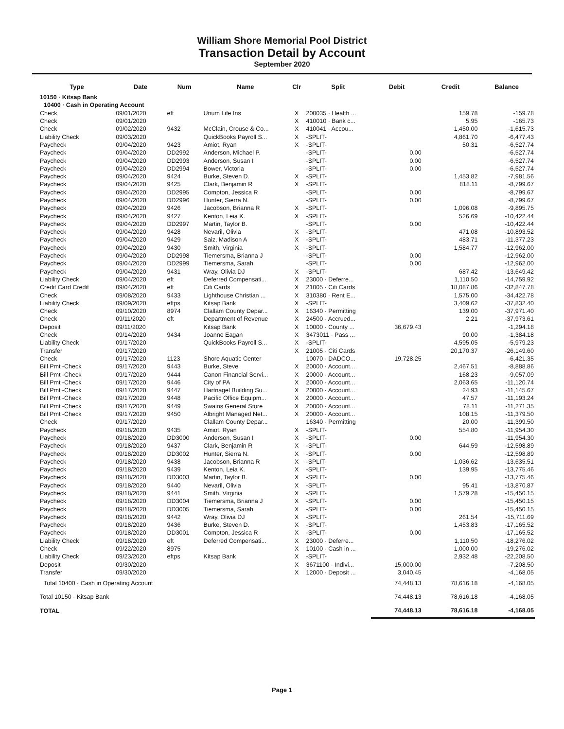William Shore Memorial Pool District
Transaction Detail by Account
September 2020
| Type | Date | Num | Name | Clr | Split | Debit | Credit | Balance |
| --- | --- | --- | --- | --- | --- | --- | --- | --- |
| 10150 · Kitsap Bank | | | | | | | | |
| 10400 · Cash in Operating Account | | | | | | | | |
| Check | 09/01/2020 | eft | Unum Life Ins | X | 200035 · Health ... | | 159.78 | -159.78 |
| Check | 09/01/2020 | | | X | 410010 · Bank c... | | 5.95 | -165.73 |
| Check | 09/02/2020 | 9432 | McClain, Crouse & Co... | X | 410041 · Accou... | | 1,450.00 | -1,615.73 |
| Liability Check | 09/03/2020 | | QuickBooks Payroll S... | X | -SPLIT- | | 4,861.70 | -6,477.43 |
| Paycheck | 09/04/2020 | 9423 | Amiot, Ryan | X | -SPLIT- | | 50.31 | -6,527.74 |
| Paycheck | 09/04/2020 | DD2992 | Anderson, Michael P. | | -SPLIT- | 0.00 | | -6,527.74 |
| Paycheck | 09/04/2020 | DD2993 | Anderson, Susan I | | -SPLIT- | 0.00 | | -6,527.74 |
| Paycheck | 09/04/2020 | DD2994 | Bower, Victoria | | -SPLIT- | 0.00 | | -6,527.74 |
| Paycheck | 09/04/2020 | 9424 | Burke, Steven D. | X | -SPLIT- | | 1,453.82 | -7,981.56 |
| Paycheck | 09/04/2020 | 9425 | Clark, Benjamin R | X | -SPLIT- | | 818.11 | -8,799.67 |
| Paycheck | 09/04/2020 | DD2995 | Compton, Jessica R | | -SPLIT- | 0.00 | | -8,799.67 |
| Paycheck | 09/04/2020 | DD2996 | Hunter, Sierra N. | | -SPLIT- | 0.00 | | -8,799.67 |
| Paycheck | 09/04/2020 | 9426 | Jacobson, Brianna R | X | -SPLIT- | | 1,096.08 | -9,895.75 |
| Paycheck | 09/04/2020 | 9427 | Kenton, Leia K. | X | -SPLIT- | | 526.69 | -10,422.44 |
| Paycheck | 09/04/2020 | DD2997 | Martin, Taylor B. | | -SPLIT- | 0.00 | | -10,422.44 |
| Paycheck | 09/04/2020 | 9428 | Nevaril, Olivia | X | -SPLIT- | | 471.08 | -10,893.52 |
| Paycheck | 09/04/2020 | 9429 | Saiz, Madison A | X | -SPLIT- | | 483.71 | -11,377.23 |
| Paycheck | 09/04/2020 | 9430 | Smith, Virginia | X | -SPLIT- | | 1,584.77 | -12,962.00 |
| Paycheck | 09/04/2020 | DD2998 | Tiemersma, Brianna J | | -SPLIT- | 0.00 | | -12,962.00 |
| Paycheck | 09/04/2020 | DD2999 | Tiemersma, Sarah | | -SPLIT- | 0.00 | | -12,962.00 |
| Paycheck | 09/04/2020 | 9431 | Wray, Olivia DJ | X | -SPLIT- | | 687.42 | -13,649.42 |
| Liability Check | 09/04/2020 | eft | Deferred Compensati... | X | 23000 · Deferre... | | 1,110.50 | -14,759.92 |
| Credit Card Credit | 09/04/2020 | eft | Citi Cards | X | 21005 · Citi Cards | | 18,087.86 | -32,847.78 |
| Check | 09/08/2020 | 9433 | Lighthouse Christian ... | X | 310380 · Rent E... | | 1,575.00 | -34,422.78 |
| Liability Check | 09/09/2020 | eftps | Kitsap Bank | X | -SPLIT- | | 3,409.62 | -37,832.40 |
| Check | 09/10/2020 | 8974 | Clallam County Depar... | X | 16340 · Permitting | | 139.00 | -37,971.40 |
| Check | 09/11/2020 | eft | Department of Revenue | X | 24500 · Accrued... | | 2.21 | -37,973.61 |
| Deposit | 09/11/2020 | | Kitsap Bank | X | 10000 · County ... | 36,679.43 | | -1,294.18 |
| Check | 09/14/2020 | 9434 | Joanne Eagan | X | 3473011 · Pass ... | | 90.00 | -1,384.18 |
| Liability Check | 09/17/2020 | | QuickBooks Payroll S... | X | -SPLIT- | | 4,595.05 | -5,979.23 |
| Transfer | 09/17/2020 | | | X | 21005 · Citi Cards | | 20,170.37 | -26,149.60 |
| Check | 09/17/2020 | 1123 | Shore Aquatic Center | | 10070 · DADCO... | 19,728.25 | | -6,421.35 |
| Bill Pmt -Check | 09/17/2020 | 9443 | Burke, Steve | X | 20000 · Account... | | 2,467.51 | -8,888.86 |
| Bill Pmt -Check | 09/17/2020 | 9444 | Canon Financial Servi... | X | 20000 · Account... | | 168.23 | -9,057.09 |
| Bill Pmt -Check | 09/17/2020 | 9446 | City of PA | X | 20000 · Account... | | 2,063.65 | -11,120.74 |
| Bill Pmt -Check | 09/17/2020 | 9447 | Hartnagel Building Su... | X | 20000 · Account... | | 24.93 | -11,145.67 |
| Bill Pmt -Check | 09/17/2020 | 9448 | Pacific Office Equipm... | X | 20000 · Account... | | 47.57 | -11,193.24 |
| Bill Pmt -Check | 09/17/2020 | 9449 | Swains General Store | X | 20000 · Account... | | 78.11 | -11,271.35 |
| Bill Pmt -Check | 09/17/2020 | 9450 | Albright Managed Net... | X | 20000 · Account... | | 108.15 | -11,379.50 |
| Check | 09/17/2020 | | Clallam County Depar... | | 16340 · Permitting | | 20.00 | -11,399.50 |
| Paycheck | 09/18/2020 | 9435 | Amiot, Ryan | X | -SPLIT- | | 554.80 | -11,954.30 |
| Paycheck | 09/18/2020 | DD3000 | Anderson, Susan I | X | -SPLIT- | 0.00 | | -11,954.30 |
| Paycheck | 09/18/2020 | 9437 | Clark, Benjamin R | X | -SPLIT- | | 644.59 | -12,598.89 |
| Paycheck | 09/18/2020 | DD3002 | Hunter, Sierra N. | X | -SPLIT- | 0.00 | | -12,598.89 |
| Paycheck | 09/18/2020 | 9438 | Jacobson, Brianna R | X | -SPLIT- | | 1,036.62 | -13,635.51 |
| Paycheck | 09/18/2020 | 9439 | Kenton, Leia K. | X | -SPLIT- | | 139.95 | -13,775.46 |
| Paycheck | 09/18/2020 | DD3003 | Martin, Taylor B. | X | -SPLIT- | 0.00 | | -13,775.46 |
| Paycheck | 09/18/2020 | 9440 | Nevaril, Olivia | X | -SPLIT- | | 95.41 | -13,870.87 |
| Paycheck | 09/18/2020 | 9441 | Smith, Virginia | X | -SPLIT- | | 1,579.28 | -15,450.15 |
| Paycheck | 09/18/2020 | DD3004 | Tiemersma, Brianna J | X | -SPLIT- | 0.00 | | -15,450.15 |
| Paycheck | 09/18/2020 | DD3005 | Tiemersma, Sarah | X | -SPLIT- | 0.00 | | -15,450.15 |
| Paycheck | 09/18/2020 | 9442 | Wray, Olivia DJ | X | -SPLIT- | | 261.54 | -15,711.69 |
| Paycheck | 09/18/2020 | 9436 | Burke, Steven D. | X | -SPLIT- | | 1,453.83 | -17,165.52 |
| Paycheck | 09/18/2020 | DD3001 | Compton, Jessica R | X | -SPLIT- | 0.00 | | -17,165.52 |
| Liability Check | 09/18/2020 | eft | Deferred Compensati... | X | 23000 · Deferre... | | 1,110.50 | -18,276.02 |
| Check | 09/22/2020 | 8975 | | X | 10100 · Cash in ... | | 1,000.00 | -19,276.02 |
| Liability Check | 09/23/2020 | eftps | Kitsap Bank | X | -SPLIT- | | 2,932.48 | -22,208.50 |
| Deposit | 09/30/2020 | | | X | 3671100 · Indivi... | 15,000.00 | | -7,208.50 |
| Transfer | 09/30/2020 | | | X | 12000 · Deposit ... | 3,040.45 | | -4,168.05 |
| Total 10400 · Cash in Operating Account | | | | | | 74,448.13 | 78,616.18 | -4,168.05 |
| Total 10150 · Kitsap Bank | | | | | | 74,448.13 | 78,616.18 | -4,168.05 |
| TOTAL | | | | | | 74,448.13 | 78,616.18 | -4,168.05 |
Page 1